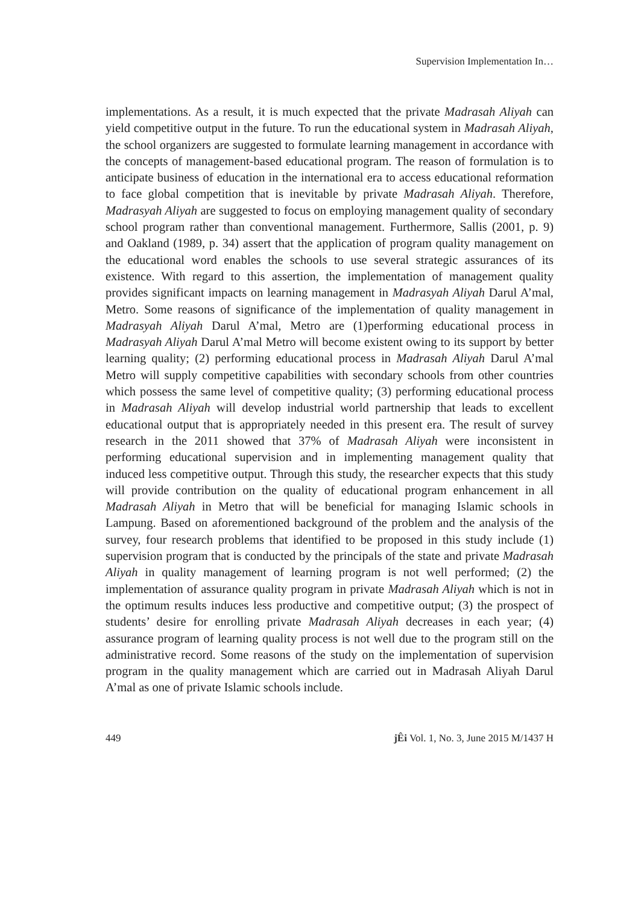Supervision Implementation In…
implementations. As a result, it is much expected that the private Madrasah Aliyah can yield competitive output in the future. To run the educational system in Madrasah Aliyah, the school organizers are suggested to formulate learning management in accordance with the concepts of management-based educational program. The reason of formulation is to anticipate business of education in the international era to access educational reformation to face global competition that is inevitable by private Madrasah Aliyah. Therefore, Madrasyah Aliyah are suggested to focus on employing management quality of secondary school program rather than conventional management. Furthermore, Sallis (2001, p. 9) and Oakland (1989, p. 34) assert that the application of program quality management on the educational word enables the schools to use several strategic assurances of its existence. With regard to this assertion, the implementation of management quality provides significant impacts on learning management in Madrasyah Aliyah Darul A’mal, Metro. Some reasons of significance of the implementation of quality management in Madrasyah Aliyah Darul A’mal, Metro are (1)performing educational process in Madrasyah Aliyah Darul A’mal Metro will become existent owing to its support by better learning quality; (2) performing educational process in Madrasah Aliyah Darul A’mal Metro will supply competitive capabilities with secondary schools from other countries which possess the same level of competitive quality; (3) performing educational process in Madrasah Aliyah will develop industrial world partnership that leads to excellent educational output that is appropriately needed in this present era. The result of survey research in the 2011 showed that 37% of Madrasah Aliyah were inconsistent in performing educational supervision and in implementing management quality that induced less competitive output. Through this study, the researcher expects that this study will provide contribution on the quality of educational program enhancement in all Madrasah Aliyah in Metro that will be beneficial for managing Islamic schools in Lampung. Based on aforementioned background of the problem and the analysis of the survey, four research problems that identified to be proposed in this study include (1) supervision program that is conducted by the principals of the state and private Madrasah Aliyah in quality management of learning program is not well performed; (2) the implementation of assurance quality program in private Madrasah Aliyah which is not in the optimum results induces less productive and competitive output; (3) the prospect of students’ desire for enrolling private Madrasah Aliyah decreases in each year; (4) assurance program of learning quality process is not well due to the program still on the administrative record. Some reasons of the study on the implementation of supervision program in the quality management which are carried out in Madrasah Aliyah Darul A’mal as one of private Islamic schools include.
449 jÊi Vol. 1, No. 3, June 2015 M/1437 H